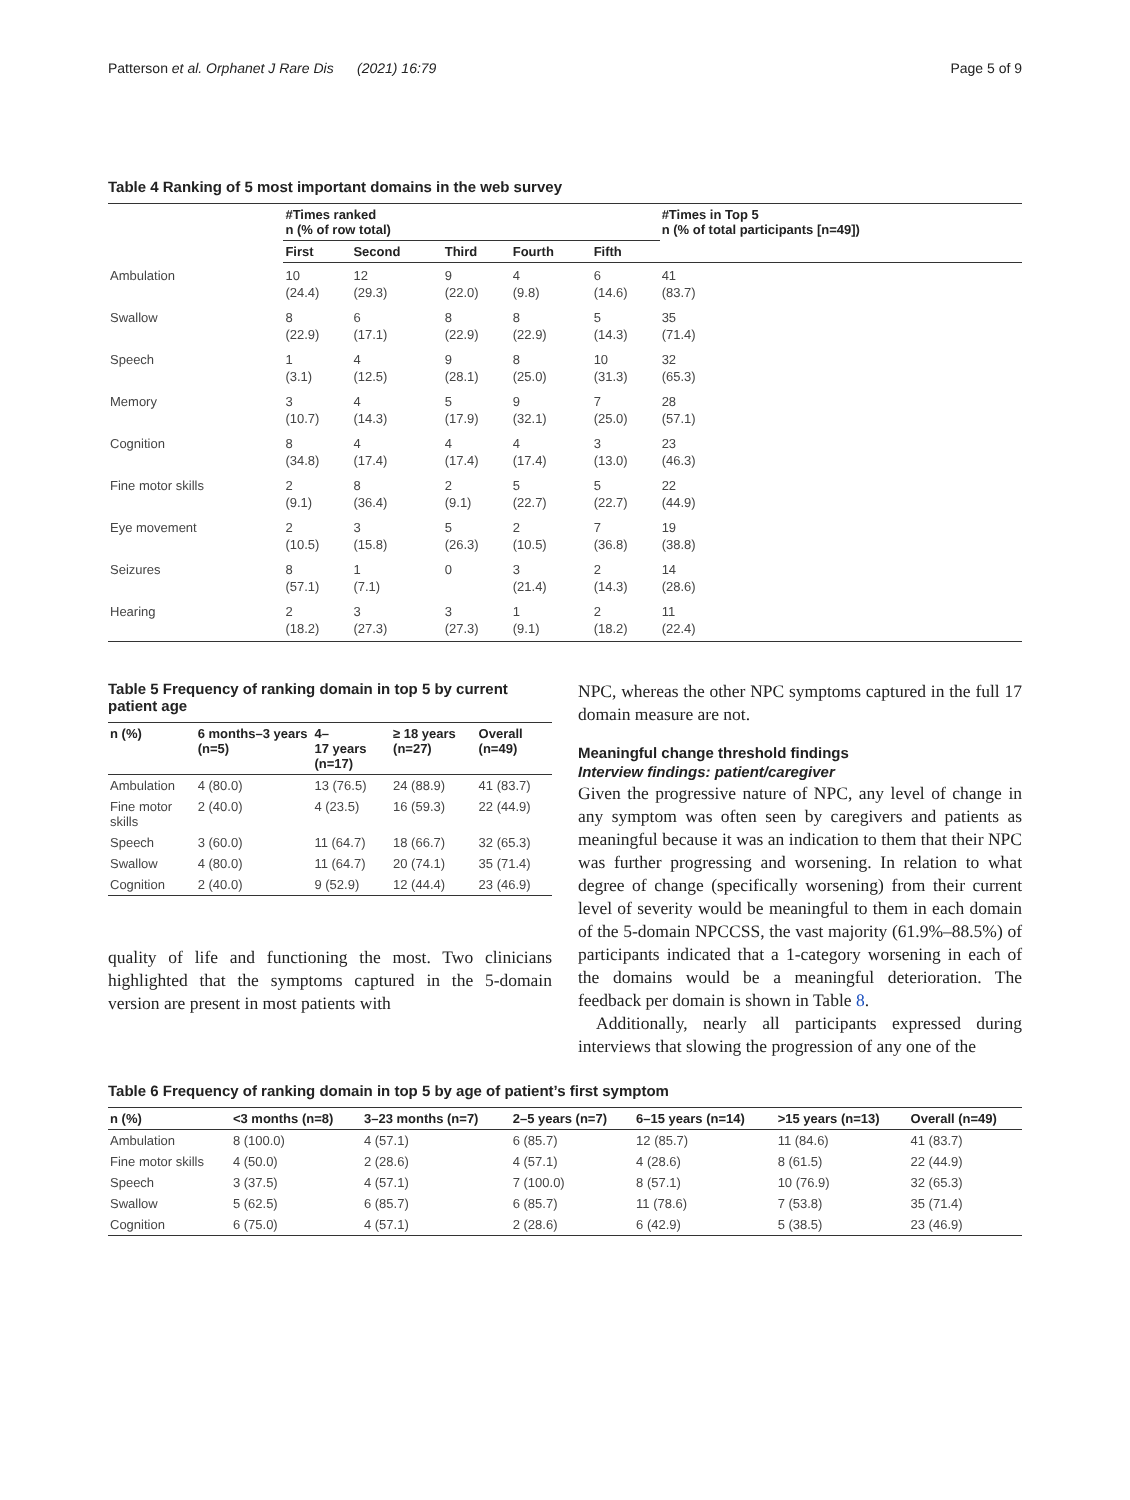Patterson et al. Orphanet J Rare Dis (2021) 16:79 Page 5 of 9
Table 4 Ranking of 5 most important domains in the web survey
| | #Times ranked n (% of row total) | | | | | #Times in Top 5 n (% of total participants [n=49]) |
| --- | --- | --- | --- | --- | --- | --- |
| | First | Second | Third | Fourth | Fifth | |
| Ambulation | 10 (24.4) | 12 (29.3) | 9 (22.0) | 4 (9.8) | 6 (14.6) | 41 (83.7) |
| Swallow | 8 (22.9) | 6 (17.1) | 8 (22.9) | 8 (22.9) | 5 (14.3) | 35 (71.4) |
| Speech | 1 (3.1) | 4 (12.5) | 9 (28.1) | 8 (25.0) | 10 (31.3) | 32 (65.3) |
| Memory | 3 (10.7) | 4 (14.3) | 5 (17.9) | 9 (32.1) | 7 (25.0) | 28 (57.1) |
| Cognition | 8 (34.8) | 4 (17.4) | 4 (17.4) | 4 (17.4) | 3 (13.0) | 23 (46.3) |
| Fine motor skills | 2 (9.1) | 8 (36.4) | 2 (9.1) | 5 (22.7) | 5 (22.7) | 22 (44.9) |
| Eye movement | 2 (10.5) | 3 (15.8) | 5 (26.3) | 2 (10.5) | 7 (36.8) | 19 (38.8) |
| Seizures | 8 (57.1) | 1 (7.1) | 0 | 3 (21.4) | 2 (14.3) | 14 (28.6) |
| Hearing | 2 (18.2) | 3 (27.3) | 3 (27.3) | 1 (9.1) | 2 (18.2) | 11 (22.4) |
Table 5 Frequency of ranking domain in top 5 by current patient age
| n (%) | 6 months–3 years (n=5) | 4– 17 years (n=17) | ≥ 18 years (n=27) | Overall (n=49) |
| --- | --- | --- | --- | --- |
| Ambulation | 4 (80.0) | 13 (76.5) | 24 (88.9) | 41 (83.7) |
| Fine motor skills | 2 (40.0) | 4 (23.5) | 16 (59.3) | 22 (44.9) |
| Speech | 3 (60.0) | 11 (64.7) | 18 (66.7) | 32 (65.3) |
| Swallow | 4 (80.0) | 11 (64.7) | 20 (74.1) | 35 (71.4) |
| Cognition | 2 (40.0) | 9 (52.9) | 12 (44.4) | 23 (46.9) |
quality of life and functioning the most. Two clinicians highlighted that the symptoms captured in the 5-domain version are present in most patients with
NPC, whereas the other NPC symptoms captured in the full 17 domain measure are not.
Meaningful change threshold findings
Interview findings: patient/caregiver
Given the progressive nature of NPC, any level of change in any symptom was often seen by caregivers and patients as meaningful because it was an indication to them that their NPC was further progressing and worsening. In relation to what degree of change (specifically worsening) from their current level of severity would be meaningful to them in each domain of the 5-domain NPCCSS, the vast majority (61.9%–88.5%) of participants indicated that a 1-category worsening in each of the domains would be a meaningful deterioration. The feedback per domain is shown in Table 8.
Additionally, nearly all participants expressed during interviews that slowing the progression of any one of the
Table 6 Frequency of ranking domain in top 5 by age of patient’s first symptom
| n (%) | <3 months (n=8) | 3–23 months (n=7) | 2–5 years (n=7) | 6–15 years (n=14) | >15 years (n=13) | Overall (n=49) |
| --- | --- | --- | --- | --- | --- | --- |
| Ambulation | 8 (100.0) | 4 (57.1) | 6 (85.7) | 12 (85.7) | 11 (84.6) | 41 (83.7) |
| Fine motor skills | 4 (50.0) | 2 (28.6) | 4 (57.1) | 4 (28.6) | 8 (61.5) | 22 (44.9) |
| Speech | 3 (37.5) | 4 (57.1) | 7 (100.0) | 8 (57.1) | 10 (76.9) | 32 (65.3) |
| Swallow | 5 (62.5) | 6 (85.7) | 6 (85.7) | 11 (78.6) | 7 (53.8) | 35 (71.4) |
| Cognition | 6 (75.0) | 4 (57.1) | 2 (28.6) | 6 (42.9) | 5 (38.5) | 23 (46.9) |